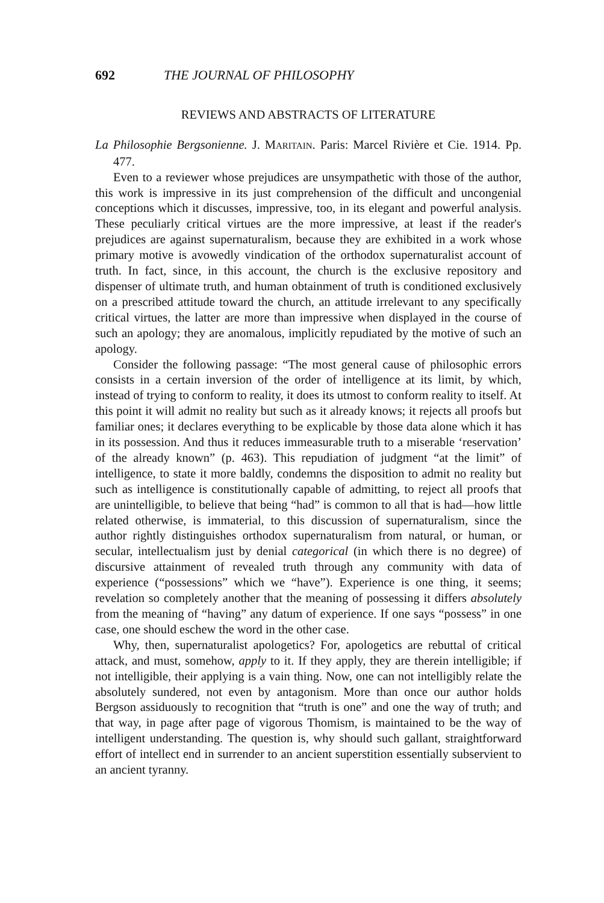692 THE JOURNAL OF PHILOSOPHY
REVIEWS AND ABSTRACTS OF LITERATURE
La Philosophie Bergsonienne. J. MARITAIN. Paris: Marcel Rivière et Cie. 1914. Pp. 477.
Even to a reviewer whose prejudices are unsympathetic with those of the author, this work is impressive in its just comprehension of the difficult and uncongenial conceptions which it discusses, impressive, too, in its elegant and powerful analysis. These peculiarly critical virtues are the more impressive, at least if the reader's prejudices are against supernaturalism, because they are exhibited in a work whose primary motive is avowedly vindication of the orthodox supernaturalist account of truth. In fact, since, in this account, the church is the exclusive repository and dispenser of ultimate truth, and human obtainment of truth is conditioned exclusively on a prescribed attitude toward the church, an attitude irrelevant to any specifically critical virtues, the latter are more than impressive when displayed in the course of such an apology; they are anomalous, implicitly repudiated by the motive of such an apology.
Consider the following passage: “The most general cause of philosophic errors consists in a certain inversion of the order of intelligence at its limit, by which, instead of trying to conform to reality, it does its utmost to conform reality to itself. At this point it will admit no reality but such as it already knows; it rejects all proofs but familiar ones; it declares everything to be explicable by those data alone which it has in its possession. And thus it reduces immeasurable truth to a miserable ‘reservation’ of the already known” (p. 463). This repudiation of judgment “at the limit” of intelligence, to state it more baldly, condemns the disposition to admit no reality but such as intelligence is constitutionally capable of admitting, to reject all proofs that are unintelligible, to believe that being “had” is common to all that is had—how little related otherwise, is immaterial, to this discussion of supernaturalism, since the author rightly distinguishes orthodox supernaturalism from natural, or human, or secular, intellectualism just by denial categorical (in which there is no degree) of discursive attainment of revealed truth through any community with data of experience (“possessions” which we “have”). Experience is one thing, it seems; revelation so completely another that the meaning of possessing it differs absolutely from the meaning of “having” any datum of experience. If one says “possess” in one case, one should eschew the word in the other case.
Why, then, supernaturalist apologetics? For, apologetics are rebuttal of critical attack, and must, somehow, apply to it. If they apply, they are therein intelligible; if not intelligible, their applying is a vain thing. Now, one can not intelligibly relate the absolutely sundered, not even by antagonism. More than once our author holds Bergson assiduously to recognition that “truth is one” and one the way of truth; and that way, in page after page of vigorous Thomism, is maintained to be the way of intelligent understanding. The question is, why should such gallant, straightforward effort of intellect end in surrender to an ancient superstition essentially subservient to an ancient tyranny.